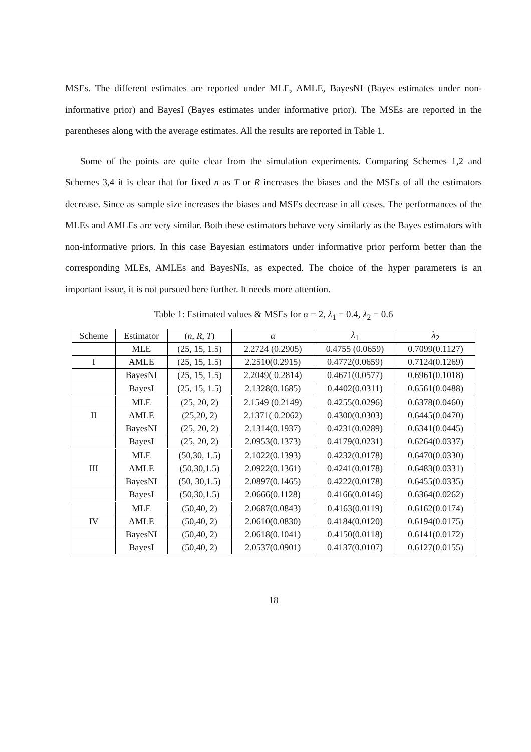MSEs. The different estimates are reported under MLE, AMLE, BayesNI (Bayes estimates under non-informative prior) and BayesI (Bayes estimates under informative prior). The MSEs are reported in the parentheses along with the average estimates. All the results are reported in Table 1.
Some of the points are quite clear from the simulation experiments. Comparing Schemes 1,2 and Schemes 3,4 it is clear that for fixed n as T or R increases the biases and the MSEs of all the estimators decrease. Since as sample size increases the biases and MSEs decrease in all cases. The performances of the MLEs and AMLEs are very similar. Both these estimators behave very similarly as the Bayes estimators with non-informative priors. In this case Bayesian estimators under informative prior perform better than the corresponding MLEs, AMLEs and BayesNIs, as expected. The choice of the hyper parameters is an important issue, it is not pursued here further. It needs more attention.
Table 1: Estimated values & MSEs for α = 2, λ<sub>1</sub> = 0.4, λ<sub>2</sub> = 0.6
| Scheme | Estimator | ( n , R , T ) | α | λ<sub>1</sub> | λ<sub>2</sub> |
| --- | --- | --- | --- | --- | --- |
| | MLE | (25, 15, 1.5) | 2.2724 (0.2905) | 0.4755 (0.0659) | 0.7099(0.1127) |
| I | AMLE | (25, 15, 1.5) | 2.2510(0.2915) | 0.4772(0.0659) | 0.7124(0.1269) |
| | BayesNI | (25, 15, 1.5) | 2.2049( 0.2814) | 0.4671(0.0577) | 0.6961(0.1018) |
| | BayesI | (25, 15, 1.5) | 2.1328(0.1685) | 0.4402(0.0311) | 0.6561(0.0488) |
| | MLE | (25, 20, 2) | 2.1549 (0.2149) | 0.4255(0.0296) | 0.6378(0.0460) |
| II | AMLE | (25,20, 2) | 2.1371( 0.2062) | 0.4300(0.0303) | 0.6445(0.0470) |
| | BayesNI | (25, 20, 2) | 2.1314(0.1937) | 0.4231(0.0289) | 0.6341(0.0445) |
| | BayesI | (25, 20, 2) | 2.0953(0.1373) | 0.4179(0.0231) | 0.6264(0.0337) |
| | MLE | (50,30, 1.5) | 2.1022(0.1393) | 0.4232(0.0178) | 0.6470(0.0330) |
| III | AMLE | (50,30,1.5) | 2.0922(0.1361) | 0.4241(0.0178) | 0.6483(0.0331) |
| | BayesNI | (50, 30,1.5) | 2.0897(0.1465) | 0.4222(0.0178) | 0.6455(0.0335) |
| | BayesI | (50,30,1.5) | 2.0666(0.1128) | 0.4166(0.0146) | 0.6364(0.0262) |
| | MLE | (50,40, 2) | 2.0687(0.0843) | 0.4163(0.0119) | 0.6162(0.0174) |
| IV | AMLE | (50,40, 2) | 2.0610(0.0830) | 0.4184(0.0120) | 0.6194(0.0175) |
| | BayesNI | (50,40, 2) | 2.0618(0.1041) | 0.4150(0.0118) | 0.6141(0.0172) |
| | BayesI | (50,40, 2) | 2.0537(0.0901) | 0.4137(0.0107) | 0.6127(0.0155) |
18